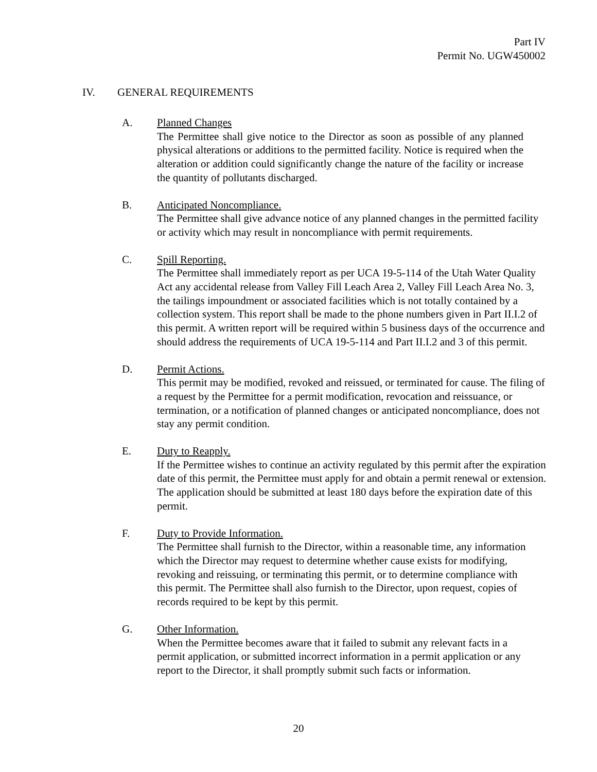Part IV
Permit No. UGW450002
IV. GENERAL REQUIREMENTS
A. Planned Changes
The Permittee shall give notice to the Director as soon as possible of any planned physical alterations or additions to the permitted facility. Notice is required when the alteration or addition could significantly change the nature of the facility or increase the quantity of pollutants discharged.
B. Anticipated Noncompliance.
The Permittee shall give advance notice of any planned changes in the permitted facility or activity which may result in noncompliance with permit requirements.
C. Spill Reporting.
The Permittee shall immediately report as per UCA 19-5-114 of the Utah Water Quality Act any accidental release from Valley Fill Leach Area 2, Valley Fill Leach Area No. 3, the tailings impoundment or associated facilities which is not totally contained by a collection system. This report shall be made to the phone numbers given in Part II.I.2 of this permit. A written report will be required within 5 business days of the occurrence and should address the requirements of UCA 19-5-114 and Part II.I.2 and 3 of this permit.
D. Permit Actions.
This permit may be modified, revoked and reissued, or terminated for cause. The filing of a request by the Permittee for a permit modification, revocation and reissuance, or termination, or a notification of planned changes or anticipated noncompliance, does not stay any permit condition.
E. Duty to Reapply.
If the Permittee wishes to continue an activity regulated by this permit after the expiration date of this permit, the Permittee must apply for and obtain a permit renewal or extension. The application should be submitted at least 180 days before the expiration date of this permit.
F. Duty to Provide Information.
The Permittee shall furnish to the Director, within a reasonable time, any information which the Director may request to determine whether cause exists for modifying, revoking and reissuing, or terminating this permit, or to determine compliance with this permit. The Permittee shall also furnish to the Director, upon request, copies of records required to be kept by this permit.
G. Other Information.
When the Permittee becomes aware that it failed to submit any relevant facts in a permit application, or submitted incorrect information in a permit application or any report to the Director, it shall promptly submit such facts or information.
20